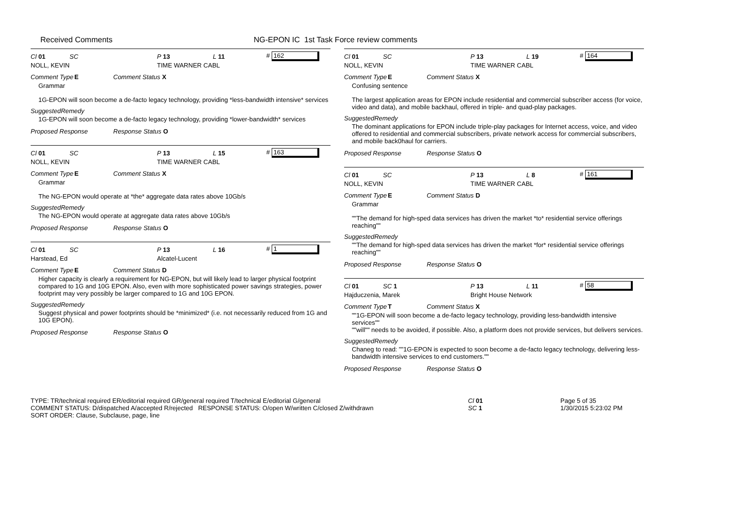Received Comments NG-EPON IC 1st Task Force review comments
Cl 01 SC P 13 L 11 # 162
NOLL, KEVIN TIME WARNER CABL
Comment Type E Comment Status X
Grammar
1G-EPON will soon become a de-facto legacy technology, providing *less-bandwidth intensive* services
SuggestedRemedy
1G-EPON will soon become a de-facto legacy technology, providing *lower-bandwidth* services
Proposed Response Response Status O
Cl 01 SC P 13 L 15 # 163
NOLL, KEVIN TIME WARNER CABL
Comment Type E Comment Status X
Grammar
The NG-EPON would operate at *the* aggregate data rates above 10Gb/s
SuggestedRemedy
The NG-EPON would operate at aggregate data rates above 10Gb/s
Proposed Response Response Status O
Cl 01 SC P 13 L 16 # 1
Harstead, Ed Alcatel-Lucent
Comment Type E Comment Status D
Higher capacity is clearly a requirement for NG-EPON, but will likely lead to larger physical footprint compared to 1G and 10G EPON. Also, even with more sophisticated power savings strategies, power footprint may very possibly be larger compared to 1G and 10G EPON.
SuggestedRemedy
Suggest physical and power footprints should be *minimized* (i.e. not necessarily reduced from 1G and 10G EPON).
Proposed Response Response Status O
Cl 01 SC P 13 L 19 # 164
NOLL, KEVIN TIME WARNER CABL
Comment Type E Comment Status X
Confusing sentence
The largest application areas for EPON include residential and commercial subscriber access (for voice, video and data), and mobile backhaul, offered in triple- and quad-play packages.
SuggestedRemedy
The dominant applications for EPON include triple-play packages for Internet access, voice, and video offered to residential and commercial subscribers, private network access for commercial subscribers, and mobile back0haul for carriers.
Proposed Response Response Status O
Cl 01 SC P 13 L 8 # 161
NOLL, KEVIN TIME WARNER CABL
Comment Type E Comment Status D
Grammar
""The demand for high-sped data services has driven the market *to* residential service offerings reaching""
SuggestedRemedy
""The demand for high-sped data services has driven the market *for* residential service offerings reaching""
Proposed Response Response Status O
Cl 01 SC 1 P 13 L 11 # 58
Hajduczenia, Marek Bright House Network
Comment Type T Comment Status X
""1G-EPON will soon become a de-facto legacy technology, providing less-bandwidth intensive services""
""will"" needs to be avoided, if possible. Also, a platform does not provide services, but delivers services.
SuggestedRemedy
Chaneg to read: ""1G-EPON is expected to soon become a de-facto legacy technology, delivering less-bandwidth intensive services to end customers.""
Proposed Response Response Status O
TYPE: TR/technical required ER/editorial required GR/general required T/technical E/editorial G/general
COMMENT STATUS: D/dispatched A/accepted R/rejected RESPONSE STATUS: O/open W/written C/closed Z/withdrawn
SORT ORDER: Clause, Subclause, page, line
Cl 01
SC 1
Page 5 of 35
1/30/2015 5:23:02 PM